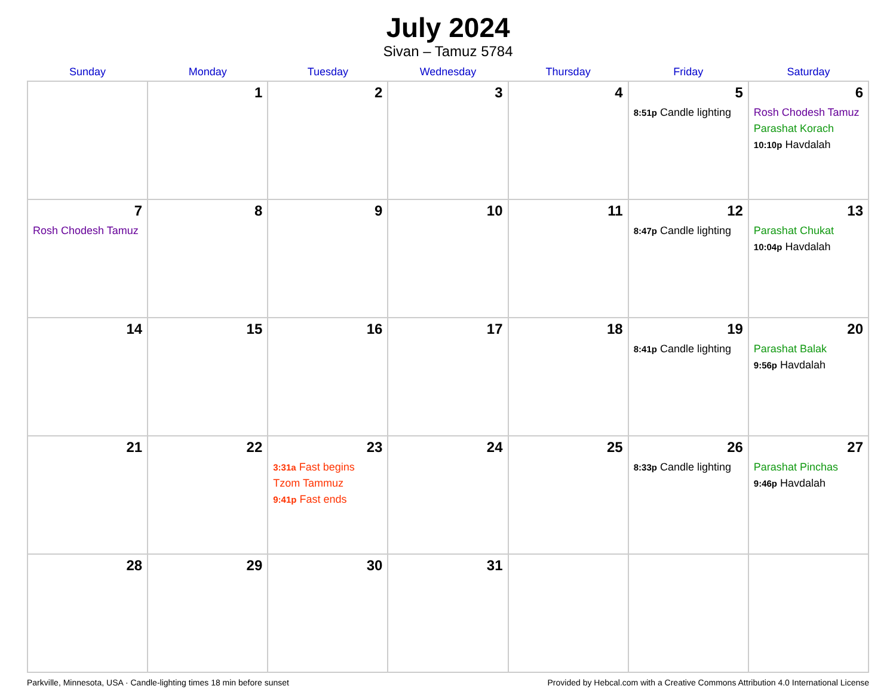July 2024
Sivan – Tamuz 5784
| Sunday | Monday | Tuesday | Wednesday | Thursday | Friday | Saturday |
| --- | --- | --- | --- | --- | --- | --- |
| | 1 | 2 | 3 | 4 | 5 8:51p Candle lighting | 6 Rosh Chodesh Tamuz Parashat Korach 10:10p Havdalah |
| 7 Rosh Chodesh Tamuz | 8 | 9 | 10 | 11 | 12 8:47p Candle lighting | 13 Parashat Chukat 10:04p Havdalah |
| 14 | 15 | 16 | 17 | 18 | 19 8:41p Candle lighting | 20 Parashat Balak 9:56p Havdalah |
| 21 | 22 | 23 3:31a Fast begins Tzom Tammuz 9:41p Fast ends | 24 | 25 | 26 8:33p Candle lighting | 27 Parashat Pinchas 9:46p Havdalah |
| 28 | 29 | 30 | 31 | | | |
Parkville, Minnesota, USA · Candle-lighting times 18 min before sunset Provided by Hebcal.com with a Creative Commons Attribution 4.0 International License